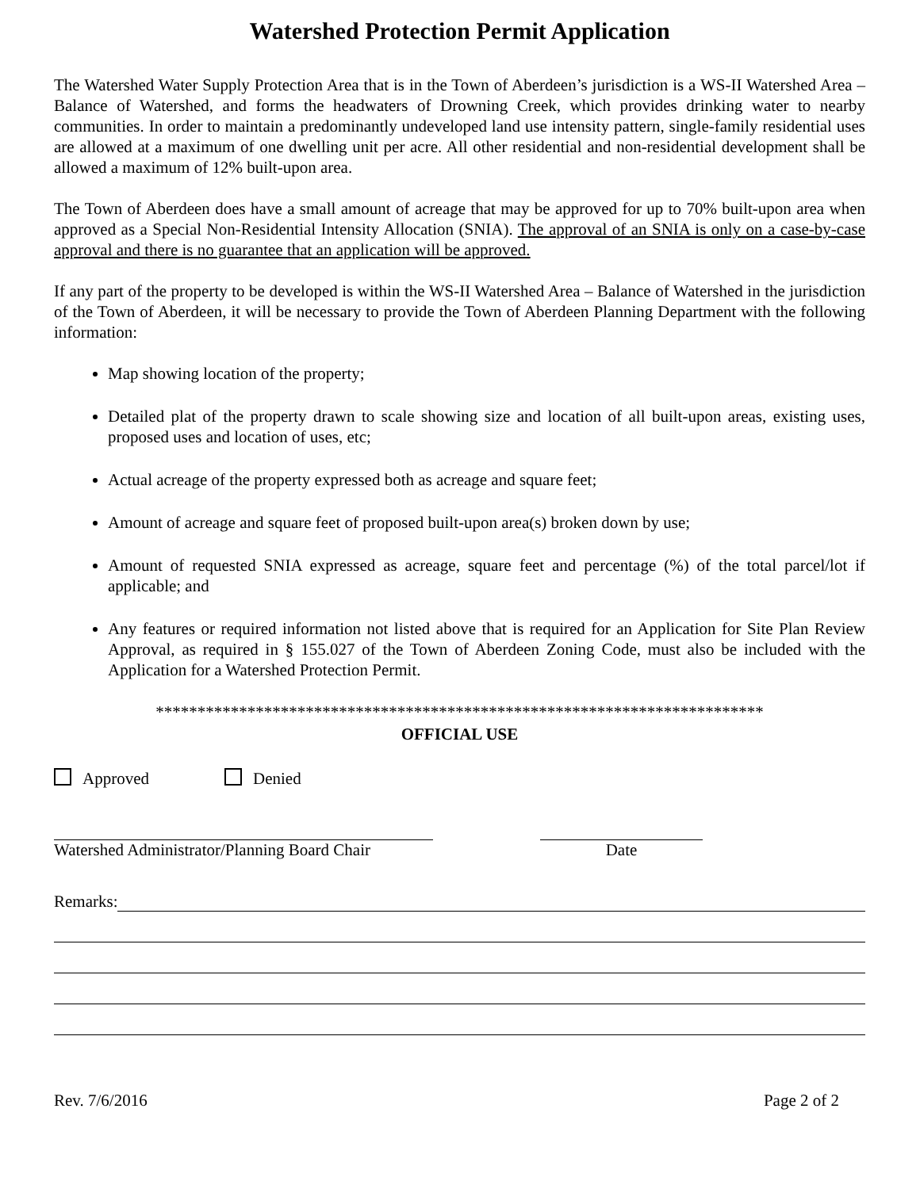Watershed Protection Permit Application
The Watershed Water Supply Protection Area that is in the Town of Aberdeen’s jurisdiction is a WS-II Watershed Area – Balance of Watershed, and forms the headwaters of Drowning Creek, which provides drinking water to nearby communities. In order to maintain a predominantly undeveloped land use intensity pattern, single-family residential uses are allowed at a maximum of one dwelling unit per acre. All other residential and non-residential development shall be allowed a maximum of 12% built-upon area.
The Town of Aberdeen does have a small amount of acreage that may be approved for up to 70% built-upon area when approved as a Special Non-Residential Intensity Allocation (SNIA). The approval of an SNIA is only on a case-by-case approval and there is no guarantee that an application will be approved.
If any part of the property to be developed is within the WS-II Watershed Area – Balance of Watershed in the jurisdiction of the Town of Aberdeen, it will be necessary to provide the Town of Aberdeen Planning Department with the following information:
Map showing location of the property;
Detailed plat of the property drawn to scale showing size and location of all built-upon areas, existing uses, proposed uses and location of uses, etc;
Actual acreage of the property expressed both as acreage and square feet;
Amount of acreage and square feet of proposed built-upon area(s) broken down by use;
Amount of requested SNIA expressed as acreage, square feet and percentage (%) of the total parcel/lot if applicable; and
Any features or required information not listed above that is required for an Application for Site Plan Review Approval, as required in § 155.027 of the Town of Aberdeen Zoning Code, must also be included with the Application for a Watershed Protection Permit.
*************************************************************************
OFFICIAL USE
Approved Denied
Watershed Administrator/Planning Board Chair
Date
Remarks:
Rev. 7/6/2016 Page 2 of 2